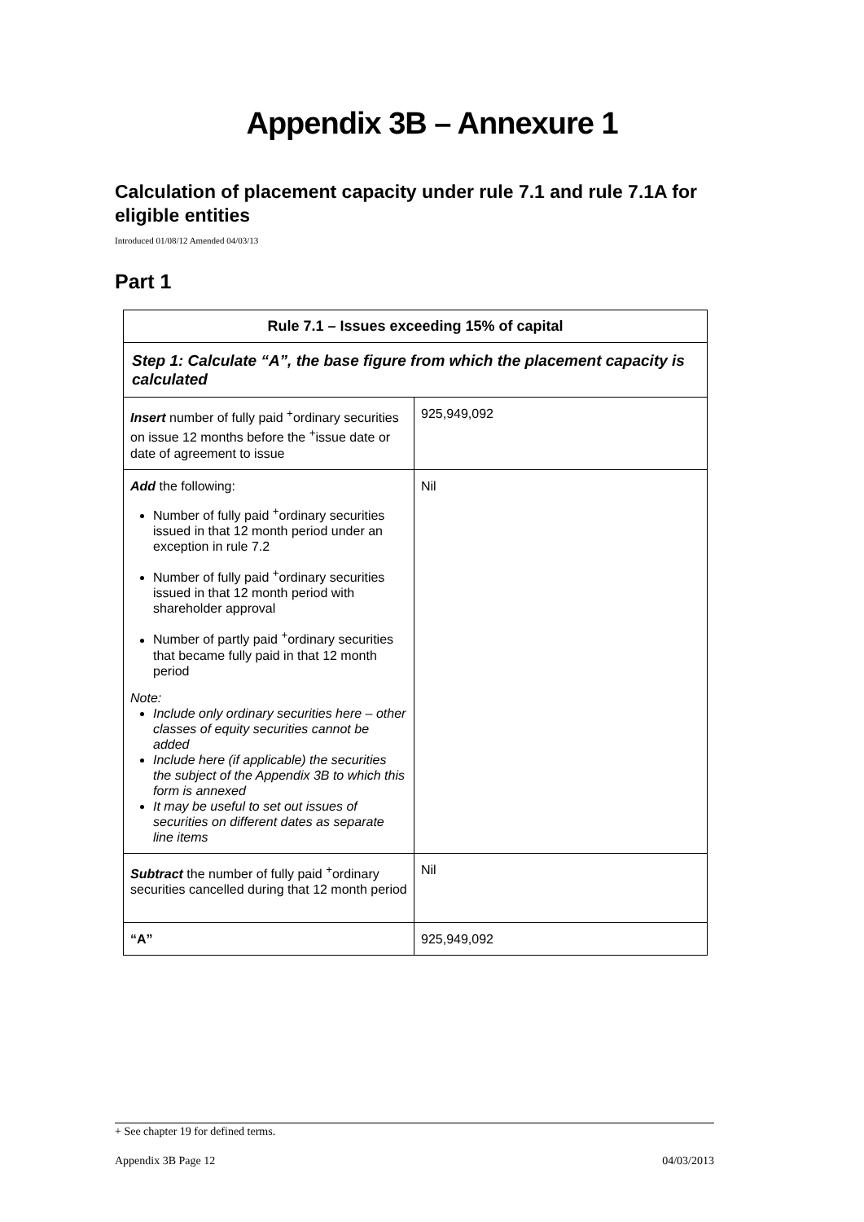Appendix 3B – Annexure 1
Calculation of placement capacity under rule 7.1 and rule 7.1A for eligible entities
Introduced 01/08/12 Amended 04/03/13
Part 1
| Rule 7.1 – Issues exceeding 15% of capital | |
| --- | --- |
| Step 1: Calculate “A”, the base figure from which the placement capacity is calculated | |
| Insert number of fully paid <sup>+</sup>ordinary securities on issue 12 months before the <sup>+</sup>issue date or date of agreement to issue | 925,949,092 |
| Add the following: Number of fully paid <sup>+</sup>ordinary securities issued in that 12 month period under an exception in rule 7.2 Number of fully paid <sup>+</sup>ordinary securities issued in that 12 month period with shareholder approval Number of partly paid <sup>+</sup>ordinary securities that became fully paid in that 12 month period Note: Include only ordinary securities here – other classes of equity securities cannot be added Include here (if applicable) the securities the subject of the Appendix 3B to which this form is annexed It may be useful to set out issues of securities on different dates as separate line items | Nil |
| Subtract the number of fully paid <sup>+</sup>ordinary securities cancelled during that 12 month period | Nil |
| “A” | 925,949,092 |
+ See chapter 19 for defined terms.
Appendix 3B Page 12 04/03/2013